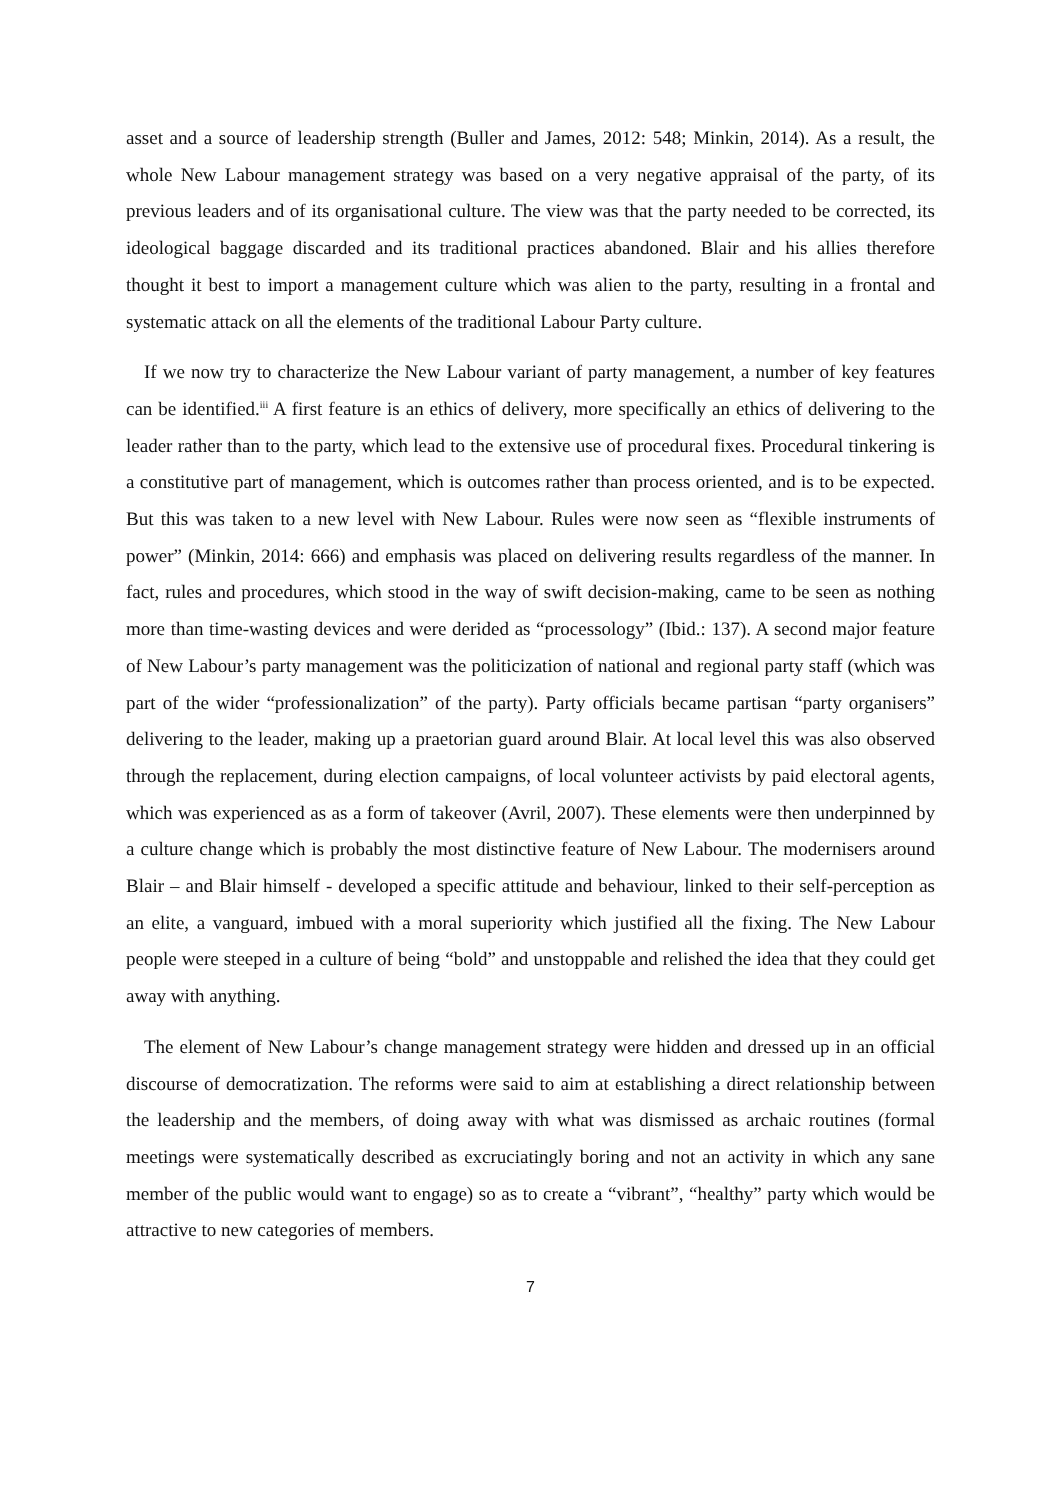asset and a source of leadership strength (Buller and James, 2012: 548; Minkin, 2014). As a result, the whole New Labour management strategy was based on a very negative appraisal of the party, of its previous leaders and of its organisational culture. The view was that the party needed to be corrected, its ideological baggage discarded and its traditional practices abandoned. Blair and his allies therefore thought it best to import a management culture which was alien to the party, resulting in a frontal and systematic attack on all the elements of the traditional Labour Party culture.
If we now try to characterize the New Labour variant of party management, a number of key features can be identified.<sup>iii</sup> A first feature is an ethics of delivery, more specifically an ethics of delivering to the leader rather than to the party, which lead to the extensive use of procedural fixes. Procedural tinkering is a constitutive part of management, which is outcomes rather than process oriented, and is to be expected. But this was taken to a new level with New Labour. Rules were now seen as “flexible instruments of power” (Minkin, 2014: 666) and emphasis was placed on delivering results regardless of the manner. In fact, rules and procedures, which stood in the way of swift decision-making, came to be seen as nothing more than time-wasting devices and were derided as “processology” (Ibid.: 137). A second major feature of New Labour’s party management was the politicization of national and regional party staff (which was part of the wider “professionalization” of the party). Party officials became partisan “party organisers” delivering to the leader, making up a praetorian guard around Blair. At local level this was also observed through the replacement, during election campaigns, of local volunteer activists by paid electoral agents, which was experienced as as a form of takeover (Avril, 2007). These elements were then underpinned by a culture change which is probably the most distinctive feature of New Labour. The modernisers around Blair – and Blair himself - developed a specific attitude and behaviour, linked to their self-perception as an elite, a vanguard, imbued with a moral superiority which justified all the fixing. The New Labour people were steeped in a culture of being “bold” and unstoppable and relished the idea that they could get away with anything.
The element of New Labour’s change management strategy were hidden and dressed up in an official discourse of democratization. The reforms were said to aim at establishing a direct relationship between the leadership and the members, of doing away with what was dismissed as archaic routines (formal meetings were systematically described as excruciatingly boring and not an activity in which any sane member of the public would want to engage) so as to create a “vibrant”, “healthy” party which would be attractive to new categories of members.
7